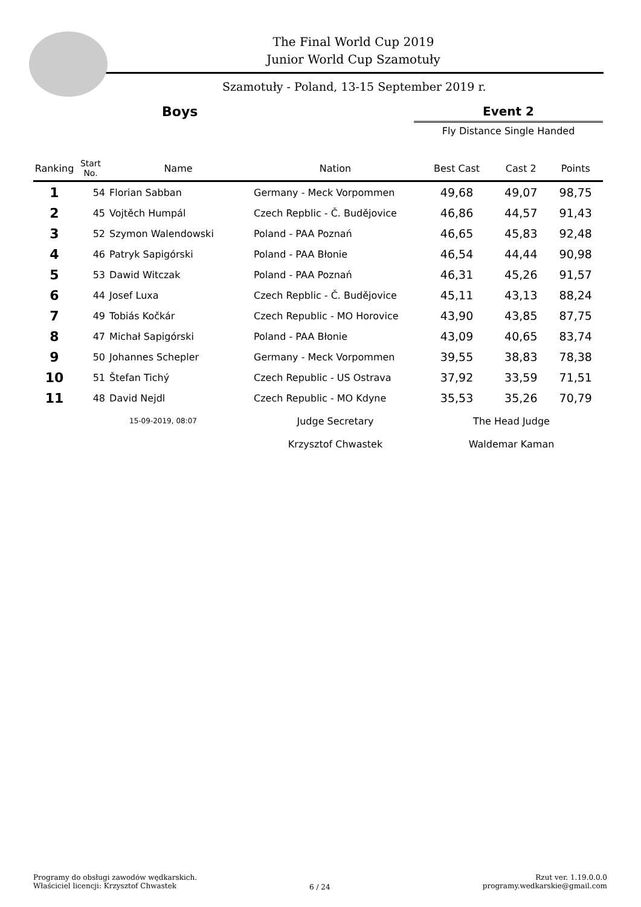The Final World Cup 2019
Junior World Cup Szamotuły
Szamotuły - Poland, 13-15 September 2019 r.
Boys
Event 2
Fly Distance Single Handed
| Ranking | Start No. | Name | Nation | Best Cast | Cast 2 | Points |
| --- | --- | --- | --- | --- | --- | --- |
| 1 | 54 | Florian Sabban | Germany - Meck Vorpommen | 49,68 | 49,07 | 98,75 |
| 2 | 45 | Vojtěch Humpál | Czech Repblic - Č. Budějovice | 46,86 | 44,57 | 91,43 |
| 3 | 52 | Szymon Walendowski | Poland - PAA Poznań | 46,65 | 45,83 | 92,48 |
| 4 | 46 | Patryk Sapigórski | Poland - PAA Błonie | 46,54 | 44,44 | 90,98 |
| 5 | 53 | Dawid Witczak | Poland - PAA Poznań | 46,31 | 45,26 | 91,57 |
| 6 | 44 | Josef Luxa | Czech Repblic - Č. Budějovice | 45,11 | 43,13 | 88,24 |
| 7 | 49 | Tobiás Kočkár | Czech Republic - MO Horovice | 43,90 | 43,85 | 87,75 |
| 8 | 47 | Michał Sapigórski | Poland - PAA Błonie | 43,09 | 40,65 | 83,74 |
| 9 | 50 | Johannes Schepler | Germany - Meck Vorpommen | 39,55 | 38,83 | 78,38 |
| 10 | 51 | Štefan Tichý | Czech Republic - US Ostrava | 37,92 | 33,59 | 71,51 |
| 11 | 48 | David Nejdl | Czech Republic - MO Kdyne | 35,53 | 35,26 | 70,79 |
| | 15-09-2019, 08:07 | | Judge Secretary | The Head Judge | | |
| | | | Krzysztof Chwastek | Waldemar Kaman | | |
Programy do obsługi zawodów wędkarskich.
Właściciel licencji: Krzysztof Chwastek
6 / 24
Rzut ver. 1.19.0.0.0
programy.wedkarskie@gmail.com